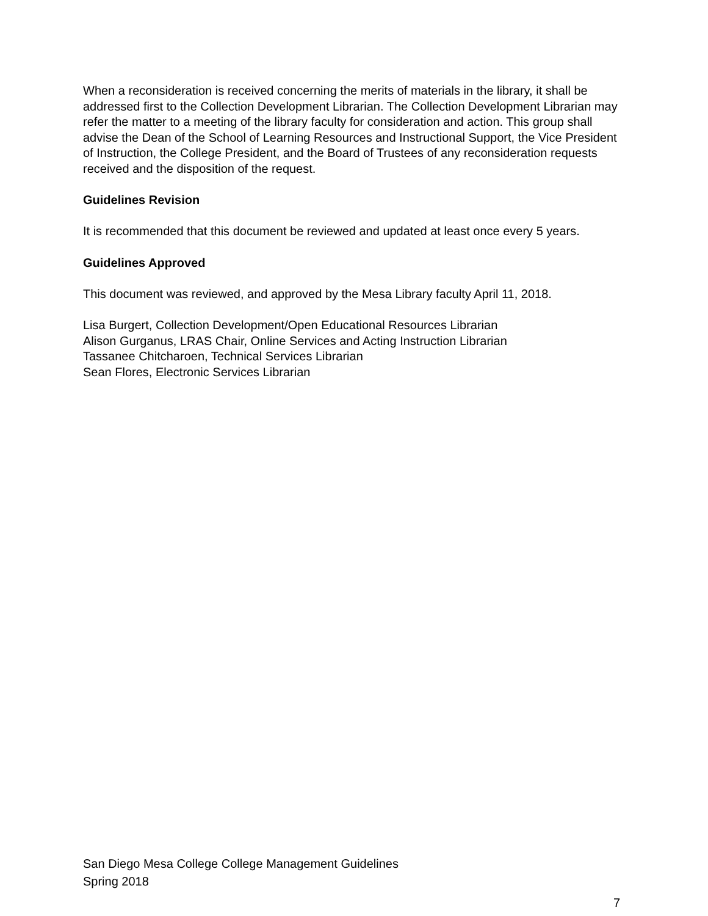When a reconsideration is received concerning the merits of materials in the library, it shall be addressed first to the Collection Development Librarian. The Collection Development Librarian may refer the matter to a meeting of the library faculty for consideration and action. This group shall advise the Dean of the School of Learning Resources and Instructional Support, the Vice President of Instruction, the College President, and the Board of Trustees of any reconsideration requests received and the disposition of the request.
Guidelines Revision
It is recommended that this document be reviewed and updated at least once every 5 years.
Guidelines Approved
This document was reviewed, and approved by the Mesa Library faculty April 11, 2018.
Lisa Burgert, Collection Development/Open Educational Resources Librarian
Alison Gurganus, LRAS Chair, Online Services and Acting Instruction Librarian
Tassanee Chitcharoen, Technical Services Librarian
Sean Flores, Electronic Services Librarian
San Diego Mesa College College Management Guidelines
Spring 2018
7